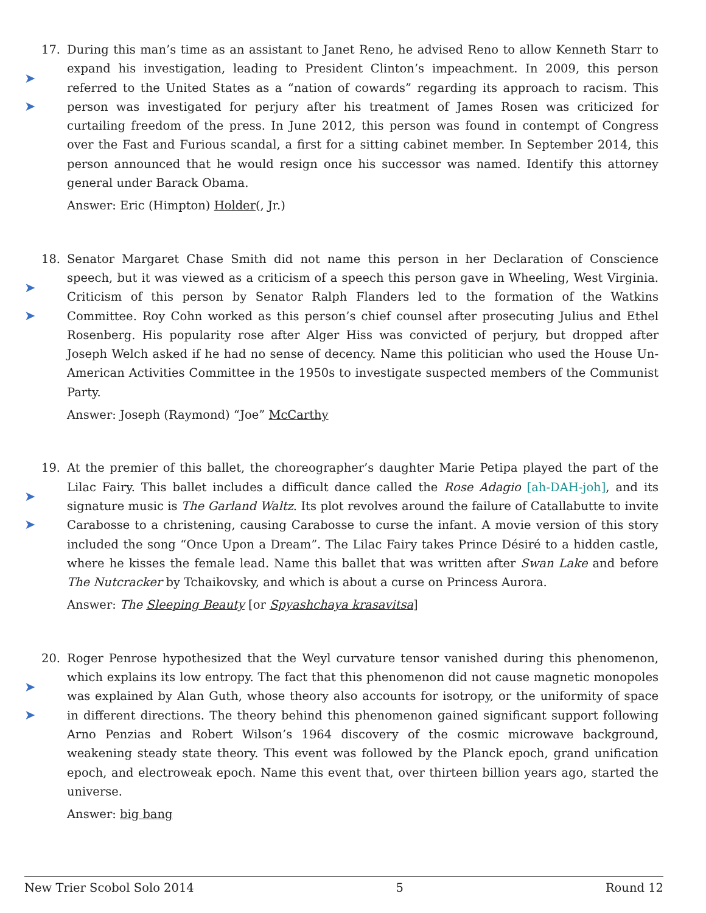17.
➤
➤
During this man’s time as an assistant to Janet Reno, he advised Reno to allow Kenneth Starr to expand his investigation, leading to President Clinton’s impeachment. In 2009, this person referred to the United States as a “nation of cowards” regarding its approach to racism. This person was investigated for perjury after his treatment of James Rosen was criticized for curtailing freedom of the press. In June 2012, this person was found in contempt of Congress over the Fast and Furious scandal, a first for a sitting cabinet member. In September 2014, this person announced that he would resign once his successor was named. Identify this attorney general under Barack Obama.
Answer: Eric (Himpton) Holder(, Jr.)
18.
➤
➤
Senator Margaret Chase Smith did not name this person in her Declaration of Conscience speech, but it was viewed as a criticism of a speech this person gave in Wheeling, West Virginia. Criticism of this person by Senator Ralph Flanders led to the formation of the Watkins Committee. Roy Cohn worked as this person’s chief counsel after prosecuting Julius and Ethel Rosenberg. His popularity rose after Alger Hiss was convicted of perjury, but dropped after Joseph Welch asked if he had no sense of decency. Name this politician who used the House Un-American Activities Committee in the 1950s to investigate suspected members of the Communist Party.
Answer: Joseph (Raymond) “Joe” McCarthy
19.
➤
➤
At the premier of this ballet, the choreographer’s daughter Marie Petipa played the part of the Lilac Fairy. This ballet includes a difficult dance called the Rose Adagio [ah-DAH-joh], and its signature music is The Garland Waltz. Its plot revolves around the failure of Catallabutte to invite Carabosse to a christening, causing Carabosse to curse the infant. A movie version of this story included the song “Once Upon a Dream”. The Lilac Fairy takes Prince Désiré to a hidden castle, where he kisses the female lead. Name this ballet that was written after Swan Lake and before The Nutcracker by Tchaikovsky, and which is about a curse on Princess Aurora.
Answer: The Sleeping Beauty [or Spyashchaya krasavitsa]
20.
➤
➤
Roger Penrose hypothesized that the Weyl curvature tensor vanished during this phenomenon, which explains its low entropy. The fact that this phenomenon did not cause magnetic monopoles was explained by Alan Guth, whose theory also accounts for isotropy, or the uniformity of space in different directions. The theory behind this phenomenon gained significant support following Arno Penzias and Robert Wilson’s 1964 discovery of the cosmic microwave background, weakening steady state theory. This event was followed by the Planck epoch, grand unification epoch, and electroweak epoch. Name this event that, over thirteen billion years ago, started the universe.
Answer: big bang
New Trier Scobol Solo 2014 5 Round 12